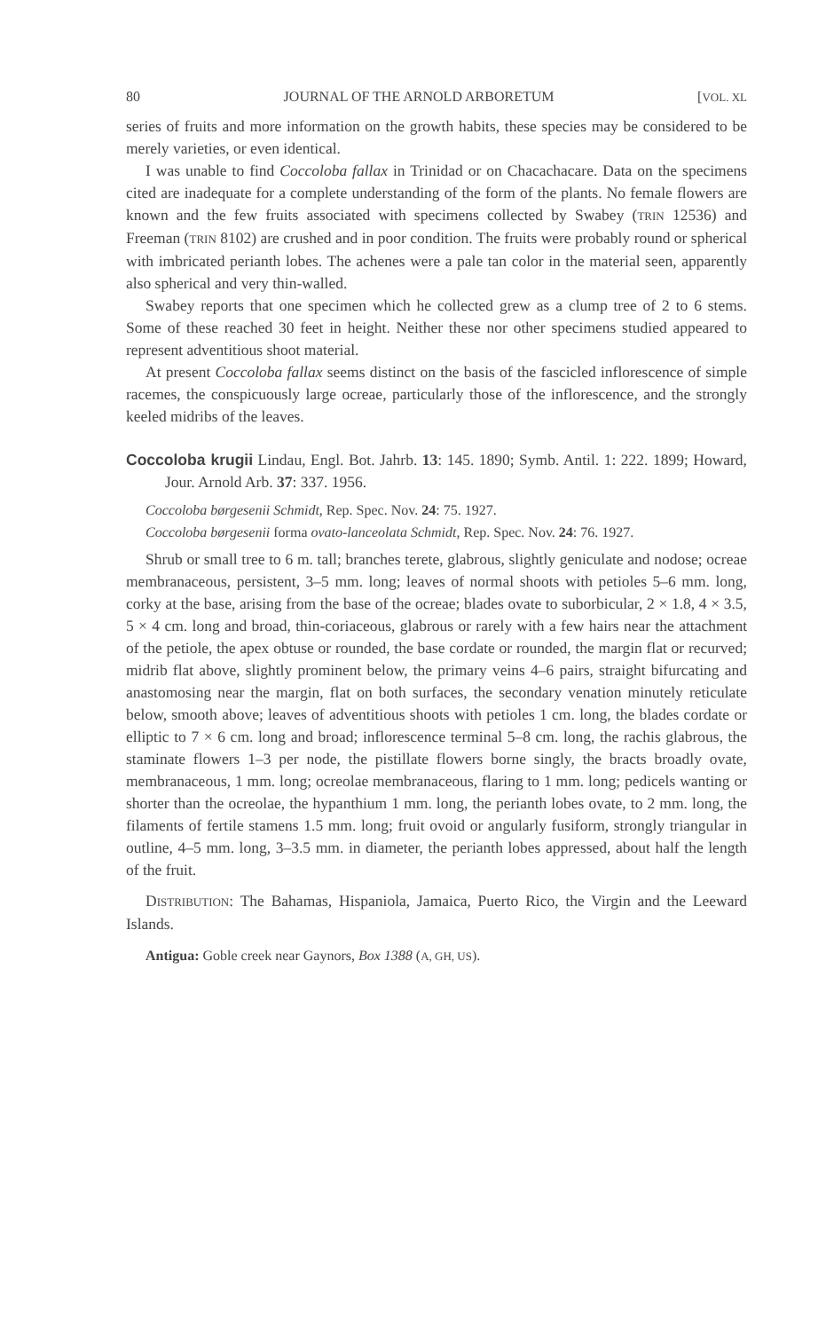80 JOURNAL OF THE ARNOLD ARBORETUM [VOL. XL
series of fruits and more information on the growth habits, these species may be considered to be merely varieties, or even identical.
I was unable to find Coccoloba fallax in Trinidad or on Chacachacare. Data on the specimens cited are inadequate for a complete understanding of the form of the plants. No female flowers are known and the few fruits associated with specimens collected by Swabey (TRIN 12536) and Freeman (TRIN 8102) are crushed and in poor condition. The fruits were probably round or spherical with imbricated perianth lobes. The achenes were a pale tan color in the material seen, apparently also spherical and very thin-walled.
Swabey reports that one specimen which he collected grew as a clump tree of 2 to 6 stems. Some of these reached 30 feet in height. Neither these nor other specimens studied appeared to represent adventitious shoot material.
At present Coccoloba fallax seems distinct on the basis of the fascicled inflorescence of simple racemes, the conspicuously large ocreae, particularly those of the inflorescence, and the strongly keeled midribs of the leaves.
Coccoloba krugii Lindau, Engl. Bot. Jahrb. 13: 145. 1890; Symb. Antil. 1: 222. 1899; Howard, Jour. Arnold Arb. 37: 337. 1956.
Coccoloba børgesenii Schmidt, Rep. Spec. Nov. 24: 75. 1927.
Coccoloba børgesenii forma ovato-lanceolata Schmidt, Rep. Spec. Nov. 24: 76. 1927.
Shrub or small tree to 6 m. tall; branches terete, glabrous, slightly geniculate and nodose; ocreae membranaceous, persistent, 3–5 mm. long; leaves of normal shoots with petioles 5–6 mm. long, corky at the base, arising from the base of the ocreae; blades ovate to suborbicular, 2 × 1.8, 4 × 3.5, 5 × 4 cm. long and broad, thin-coriaceous, glabrous or rarely with a few hairs near the attachment of the petiole, the apex obtuse or rounded, the base cordate or rounded, the margin flat or recurved; midrib flat above, slightly prominent below, the primary veins 4–6 pairs, straight bifurcating and anastomosing near the margin, flat on both surfaces, the secondary venation minutely reticulate below, smooth above; leaves of adventitious shoots with petioles 1 cm. long, the blades cordate or elliptic to 7 × 6 cm. long and broad; inflorescence terminal 5–8 cm. long, the rachis glabrous, the staminate flowers 1–3 per node, the pistillate flowers borne singly, the bracts broadly ovate, membranaceous, 1 mm. long; ocreolae membranaceous, flaring to 1 mm. long; pedicels wanting or shorter than the ocreolae, the hypanthium 1 mm. long, the perianth lobes ovate, to 2 mm. long, the filaments of fertile stamens 1.5 mm. long; fruit ovoid or angularly fusiform, strongly triangular in outline, 4–5 mm. long, 3–3.5 mm. in diameter, the perianth lobes appressed, about half the length of the fruit.
DISTRIBUTION: The Bahamas, Hispaniola, Jamaica, Puerto Rico, the Virgin and the Leeward Islands.
Antigua: Goble creek near Gaynors, Box 1388 (A, GH, US).